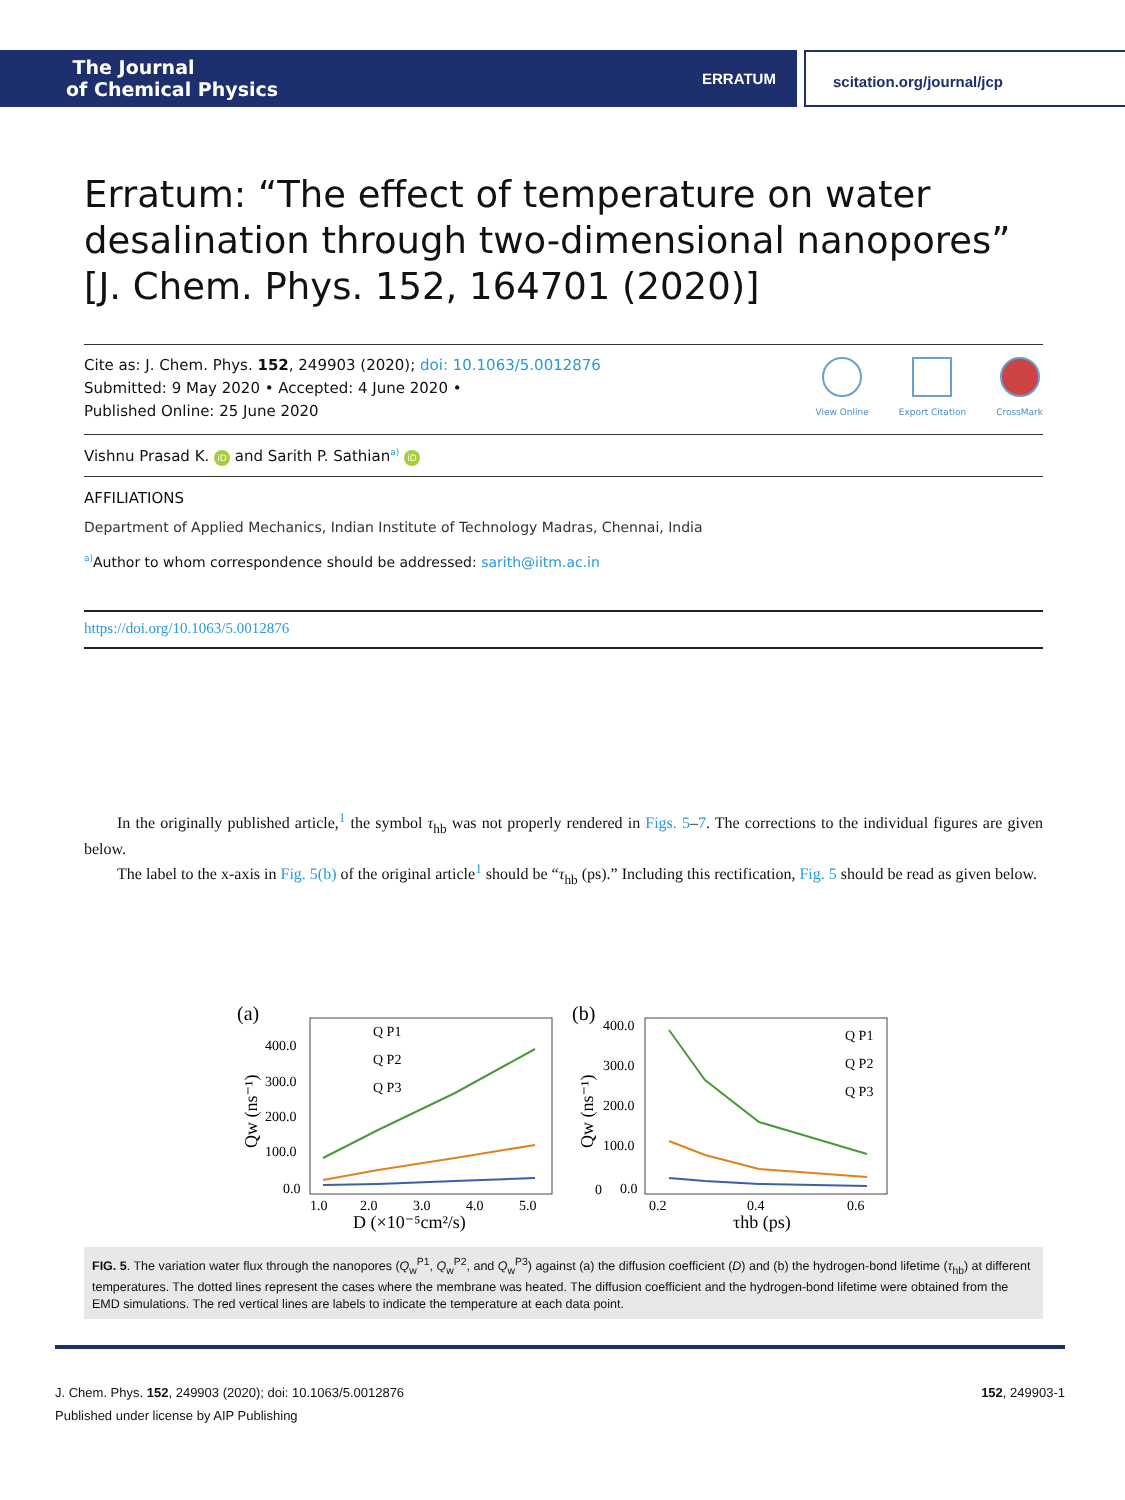The Journal
of Chemical Physics
ERRATUM
scitation.org/journal/jcp
Erratum: “The effect of temperature on water desalination through two-dimensional nanopores” [J. Chem. Phys. 152, 164701 (2020)]
Cite as: J. Chem. Phys. 152, 249903 (2020); doi: 10.1063/5.0012876
Submitted: 9 May 2020 • Accepted: 4 June 2020 •
Published Online: 25 June 2020
View Online Export Citation CrossMark
Vishnu Prasad K. iD and Sarith P. Sathian<sup>a)</sup> iD
AFFILIATIONS
Department of Applied Mechanics, Indian Institute of Technology Madras, Chennai, India
<sup>a)</sup> Author to whom correspondence should be addressed: sarith@iitm.ac.in
https://doi.org/10.1063/5.0012876
In the originally published article,<sup>1</sup> the symbol τ<sub>hb</sub> was not properly rendered in Figs. 5–7. The corrections to the individual figures are given below.
The label to the x-axis in Fig. 5(b) of the original article<sup>1</sup> should be “τ<sub>hb</sub> (ps).” Including this rectification, Fig. 5 should be read as given below.
(a)
400.0
300.0
200.0
100.0
0.0
1.0
2.0
3.0
4.0
5.0
D (×10⁻⁵cm²/s)
Qw (ns⁻¹)
Q P1
Q P2
Q P3
(b)
400.0
300.0
200.0
100.0
0.0
0
0.2
0.4
0.6
τhb (ps)
Qw (ns⁻¹)
Q P1
Q P2
Q P3
FIG. 5. The variation water flux through the nanopores (Q<sub>w</sub><sup>P1</sup>, Q<sub>w</sub><sup>P2</sup>, and Q<sub>w</sub><sup>P3</sup>) against (a) the diffusion coefficient (D) and (b) the hydrogen-bond lifetime (τ<sub>hb</sub>) at different temperatures. The dotted lines represent the cases where the membrane was heated. The diffusion coefficient and the hydrogen-bond lifetime were obtained from the EMD simulations. The red vertical lines are labels to indicate the temperature at each data point.
J. Chem. Phys. 152, 249903 (2020); doi: 10.1063/5.0012876 152, 249903-1
Published under license by AIP Publishing